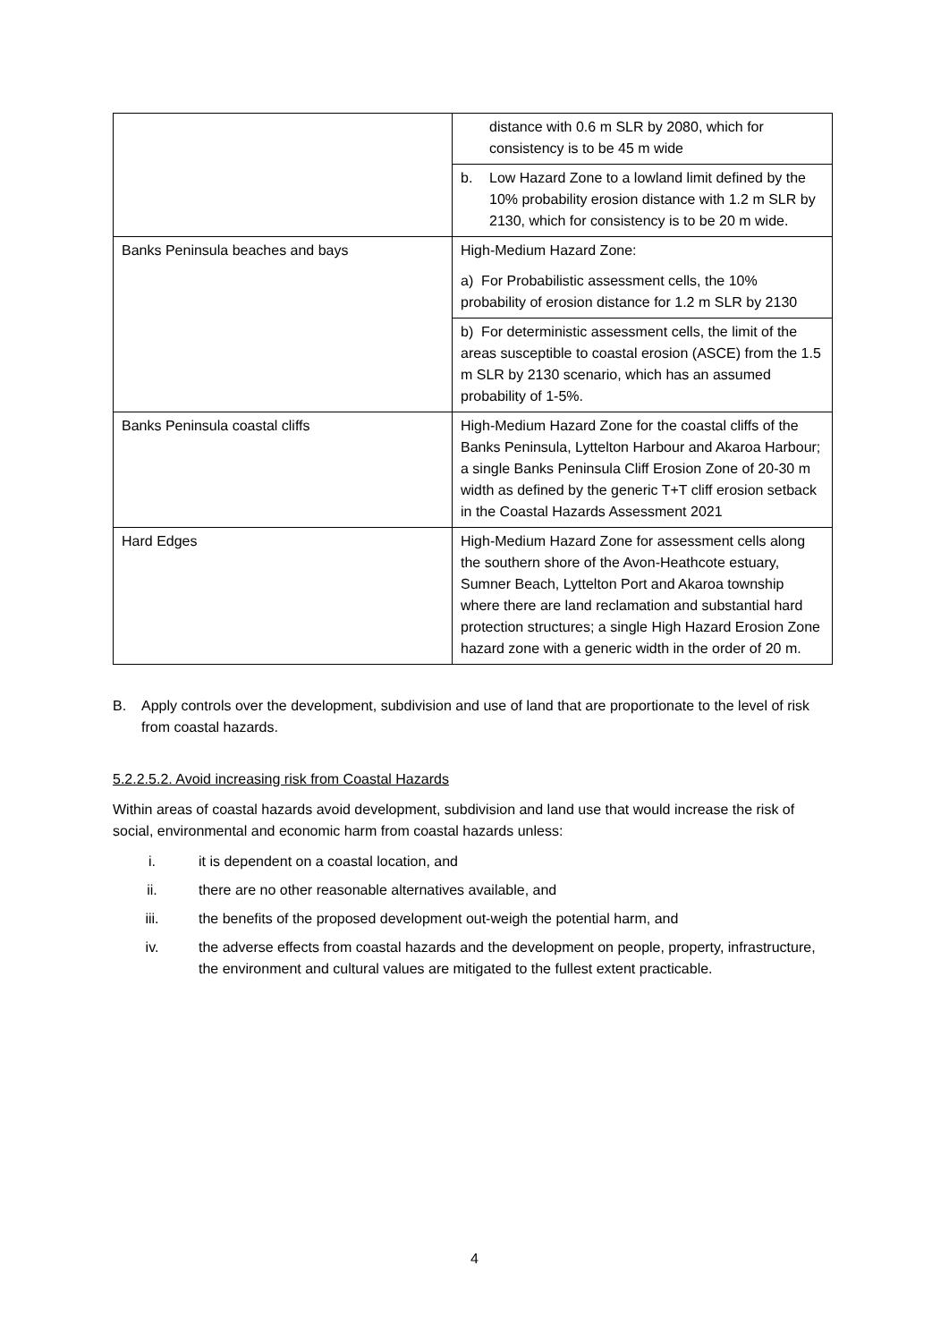| | distance with 0.6 m SLR by 2080, which for consistency is to be 45 m wide |
| | b. Low Hazard Zone to a lowland limit defined by the 10% probability erosion distance with 1.2 m SLR by 2130, which for consistency is to be 20 m wide. |
| Banks Peninsula beaches and bays | High-Medium Hazard Zone: a) For Probabilistic assessment cells, the 10% probability of erosion distance for 1.2 m SLR by 2130 |
| | b) For deterministic assessment cells, the limit of the areas susceptible to coastal erosion (ASCE) from the 1.5 m SLR by 2130 scenario, which has an assumed probability of 1-5%. |
| Banks Peninsula coastal cliffs | High-Medium Hazard Zone for the coastal cliffs of the Banks Peninsula, Lyttelton Harbour and Akaroa Harbour; a single Banks Peninsula Cliff Erosion Zone of 20-30 m width as defined by the generic T+T cliff erosion setback in the Coastal Hazards Assessment 2021 |
| Hard Edges | High-Medium Hazard Zone for assessment cells along the southern shore of the Avon-Heathcote estuary, Sumner Beach, Lyttelton Port and Akaroa township where there are land reclamation and substantial hard protection structures; a single High Hazard Erosion Zone hazard zone with a generic width in the order of 20 m. |
B. Apply controls over the development, subdivision and use of land that are proportionate to the level of risk from coastal hazards.
5.2.2.5.2. Avoid increasing risk from Coastal Hazards
Within areas of coastal hazards avoid development, subdivision and land use that would increase the risk of social, environmental and economic harm from coastal hazards unless:
i. it is dependent on a coastal location, and
ii. there are no other reasonable alternatives available, and
iii. the benefits of the proposed development out-weigh the potential harm, and
iv. the adverse effects from coastal hazards and the development on people, property, infrastructure, the environment and cultural values are mitigated to the fullest extent practicable.
4